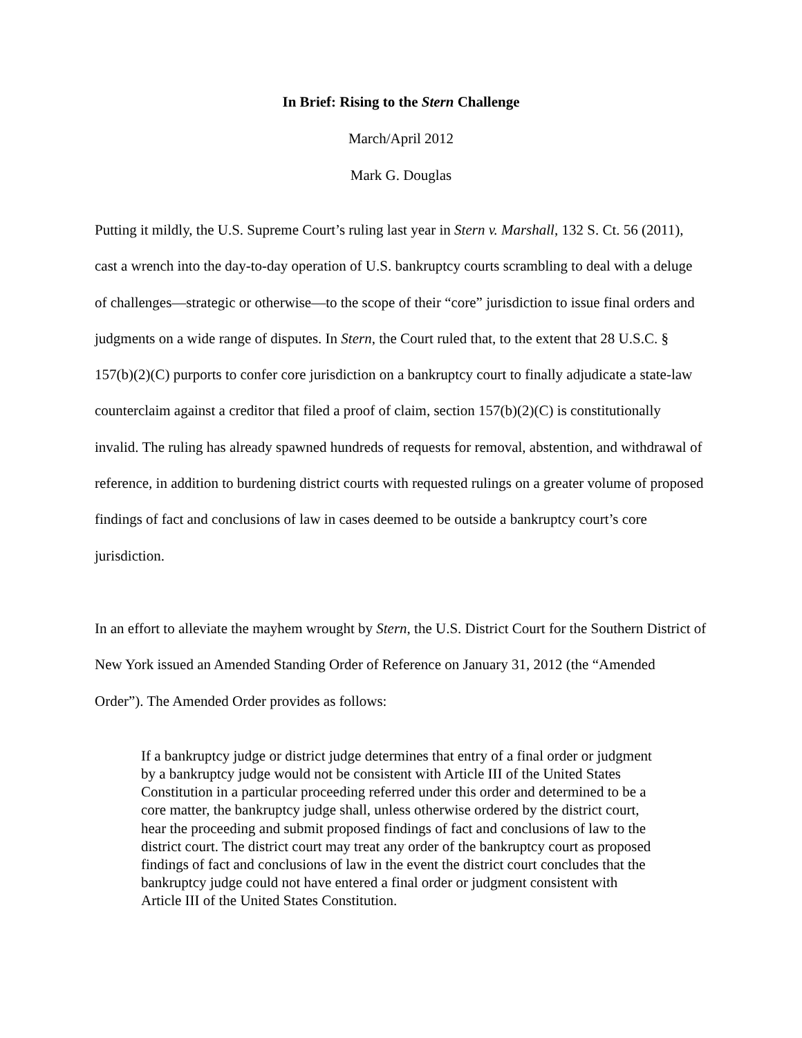In Brief: Rising to the Stern Challenge
March/April 2012
Mark G. Douglas
Putting it mildly, the U.S. Supreme Court’s ruling last year in Stern v. Marshall, 132 S. Ct. 56 (2011), cast a wrench into the day-to-day operation of U.S. bankruptcy courts scrambling to deal with a deluge of challenges—strategic or otherwise—to the scope of their “core” jurisdiction to issue final orders and judgments on a wide range of disputes. In Stern, the Court ruled that, to the extent that 28 U.S.C. § 157(b)(2)(C) purports to confer core jurisdiction on a bankruptcy court to finally adjudicate a state-law counterclaim against a creditor that filed a proof of claim, section 157(b)(2)(C) is constitutionally invalid. The ruling has already spawned hundreds of requests for removal, abstention, and withdrawal of reference, in addition to burdening district courts with requested rulings on a greater volume of proposed findings of fact and conclusions of law in cases deemed to be outside a bankruptcy court’s core jurisdiction.
In an effort to alleviate the mayhem wrought by Stern, the U.S. District Court for the Southern District of New York issued an Amended Standing Order of Reference on January 31, 2012 (the “Amended Order”). The Amended Order provides as follows:
If a bankruptcy judge or district judge determines that entry of a final order or judgment by a bankruptcy judge would not be consistent with Article III of the United States Constitution in a particular proceeding referred under this order and determined to be a core matter, the bankruptcy judge shall, unless otherwise ordered by the district court, hear the proceeding and submit proposed findings of fact and conclusions of law to the district court. The district court may treat any order of the bankruptcy court as proposed findings of fact and conclusions of law in the event the district court concludes that the bankruptcy judge could not have entered a final order or judgment consistent with Article III of the United States Constitution.